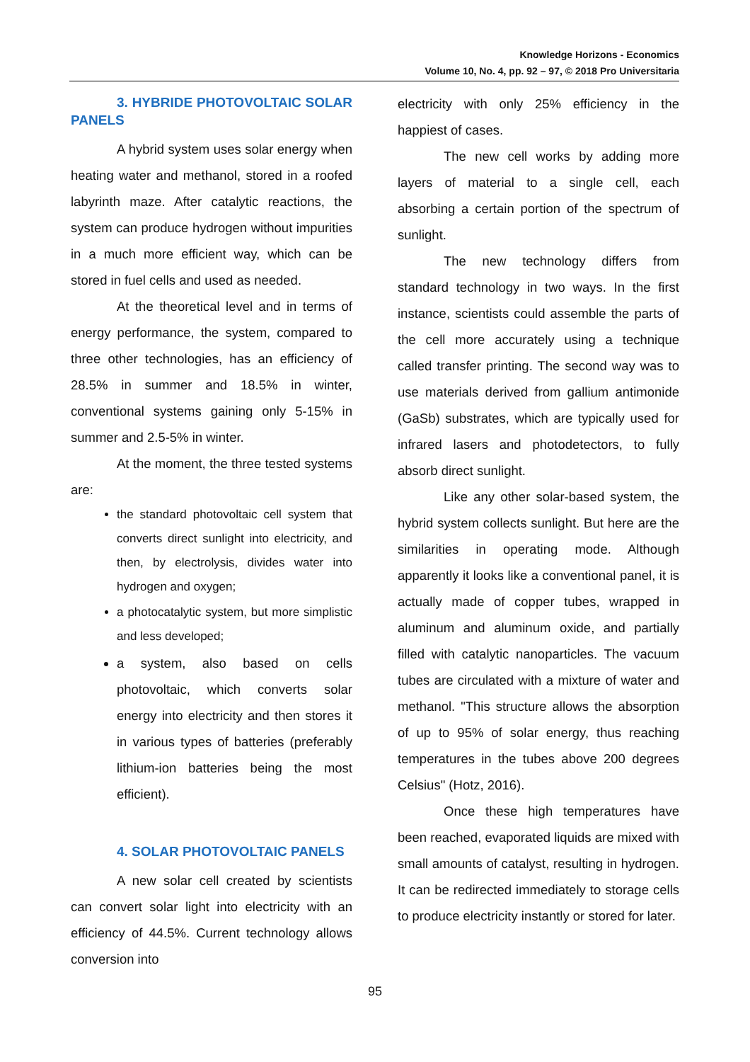Knowledge Horizons - Economics
Volume 10, No. 4, pp. 92 – 97, © 2018 Pro Universitaria
3. HYBRIDE PHOTOVOLTAIC SOLAR PANELS
A hybrid system uses solar energy when heating water and methanol, stored in a roofed labyrinth maze. After catalytic reactions, the system can produce hydrogen without impurities in a much more efficient way, which can be stored in fuel cells and used as needed.
At the theoretical level and in terms of energy performance, the system, compared to three other technologies, has an efficiency of 28.5% in summer and 18.5% in winter, conventional systems gaining only 5-15% in summer and 2.5-5% in winter.
At the moment, the three tested systems are:
the standard photovoltaic cell system that converts direct sunlight into electricity, and then, by electrolysis, divides water into hydrogen and oxygen;
a photocatalytic system, but more simplistic and less developed;
a system, also based on cells photovoltaic, which converts solar energy into electricity and then stores it in various types of batteries (preferably lithium-ion batteries being the most efficient).
4. SOLAR PHOTOVOLTAIC PANELS
A new solar cell created by scientists can convert solar light into electricity with an efficiency of 44.5%. Current technology allows conversion into
electricity with only 25% efficiency in the happiest of cases.
The new cell works by adding more layers of material to a single cell, each absorbing a certain portion of the spectrum of sunlight.
The new technology differs from standard technology in two ways. In the first instance, scientists could assemble the parts of the cell more accurately using a technique called transfer printing. The second way was to use materials derived from gallium antimonide (GaSb) substrates, which are typically used for infrared lasers and photodetectors, to fully absorb direct sunlight.
Like any other solar-based system, the hybrid system collects sunlight. But here are the similarities in operating mode. Although apparently it looks like a conventional panel, it is actually made of copper tubes, wrapped in aluminum and aluminum oxide, and partially filled with catalytic nanoparticles. The vacuum tubes are circulated with a mixture of water and methanol. "This structure allows the absorption of up to 95% of solar energy, thus reaching temperatures in the tubes above 200 degrees Celsius" (Hotz, 2016).
Once these high temperatures have been reached, evaporated liquids are mixed with small amounts of catalyst, resulting in hydrogen. It can be redirected immediately to storage cells to produce electricity instantly or stored for later.
95